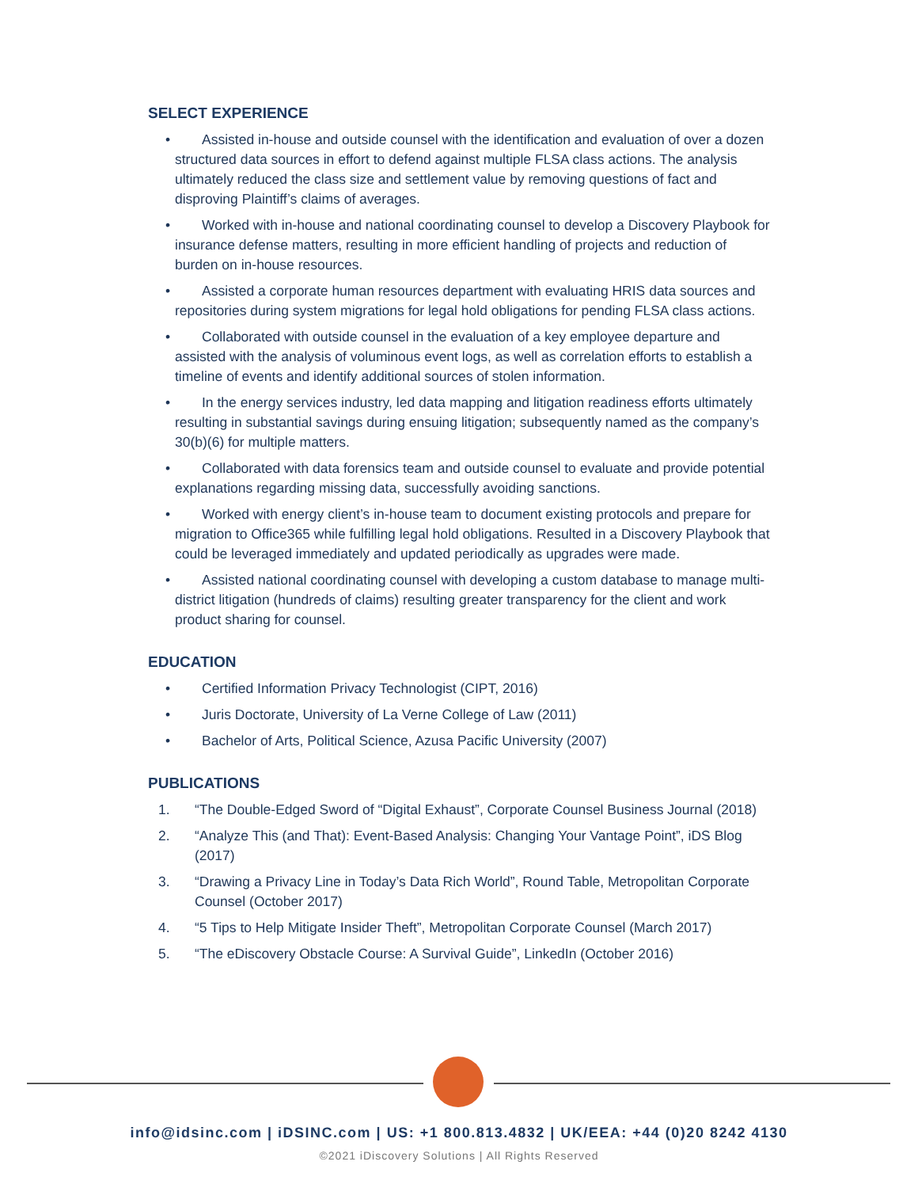SELECT EXPERIENCE
• Assisted in-house and outside counsel with the identification and evaluation of over a dozen structured data sources in effort to defend against multiple FLSA class actions. The analysis ultimately reduced the class size and settlement value by removing questions of fact and disproving Plaintiff’s claims of averages.
• Worked with in-house and national coordinating counsel to develop a Discovery Playbook for insurance defense matters, resulting in more efficient handling of projects and reduction of burden on in-house resources.
• Assisted a corporate human resources department with evaluating HRIS data sources and repositories during system migrations for legal hold obligations for pending FLSA class actions.
• Collaborated with outside counsel in the evaluation of a key employee departure and assisted with the analysis of voluminous event logs, as well as correlation efforts to establish a timeline of events and identify additional sources of stolen information.
• In the energy services industry, led data mapping and litigation readiness efforts ultimately resulting in substantial savings during ensuing litigation; subsequently named as the company’s 30(b)(6) for multiple matters.
• Collaborated with data forensics team and outside counsel to evaluate and provide potential explanations regarding missing data, successfully avoiding sanctions.
• Worked with energy client’s in-house team to document existing protocols and prepare for migration to Office365 while fulfilling legal hold obligations. Resulted in a Discovery Playbook that could be leveraged immediately and updated periodically as upgrades were made.
• Assisted national coordinating counsel with developing a custom database to manage multi-district litigation (hundreds of claims) resulting greater transparency for the client and work product sharing for counsel.
EDUCATION
• Certified Information Privacy Technologist (CIPT, 2016)
• Juris Doctorate, University of La Verne College of Law (2011)
• Bachelor of Arts, Political Science, Azusa Pacific University (2007)
PUBLICATIONS
1. “The Double-Edged Sword of “Digital Exhaust”, Corporate Counsel Business Journal (2018)
2. “Analyze This (and That): Event-Based Analysis: Changing Your Vantage Point”, iDS Blog (2017)
3. “Drawing a Privacy Line in Today’s Data Rich World”, Round Table, Metropolitan Corporate Counsel (October 2017)
4. “5 Tips to Help Mitigate Insider Theft”, Metropolitan Corporate Counsel (March 2017)
5. “The eDiscovery Obstacle Course: A Survival Guide”, LinkedIn (October 2016)
info@idsinc.com | iDSINC.com | US: +1 800.813.4832 | UK/EEA: +44 (0)20 8242 4130
©2021 iDiscovery Solutions | All Rights Reserved